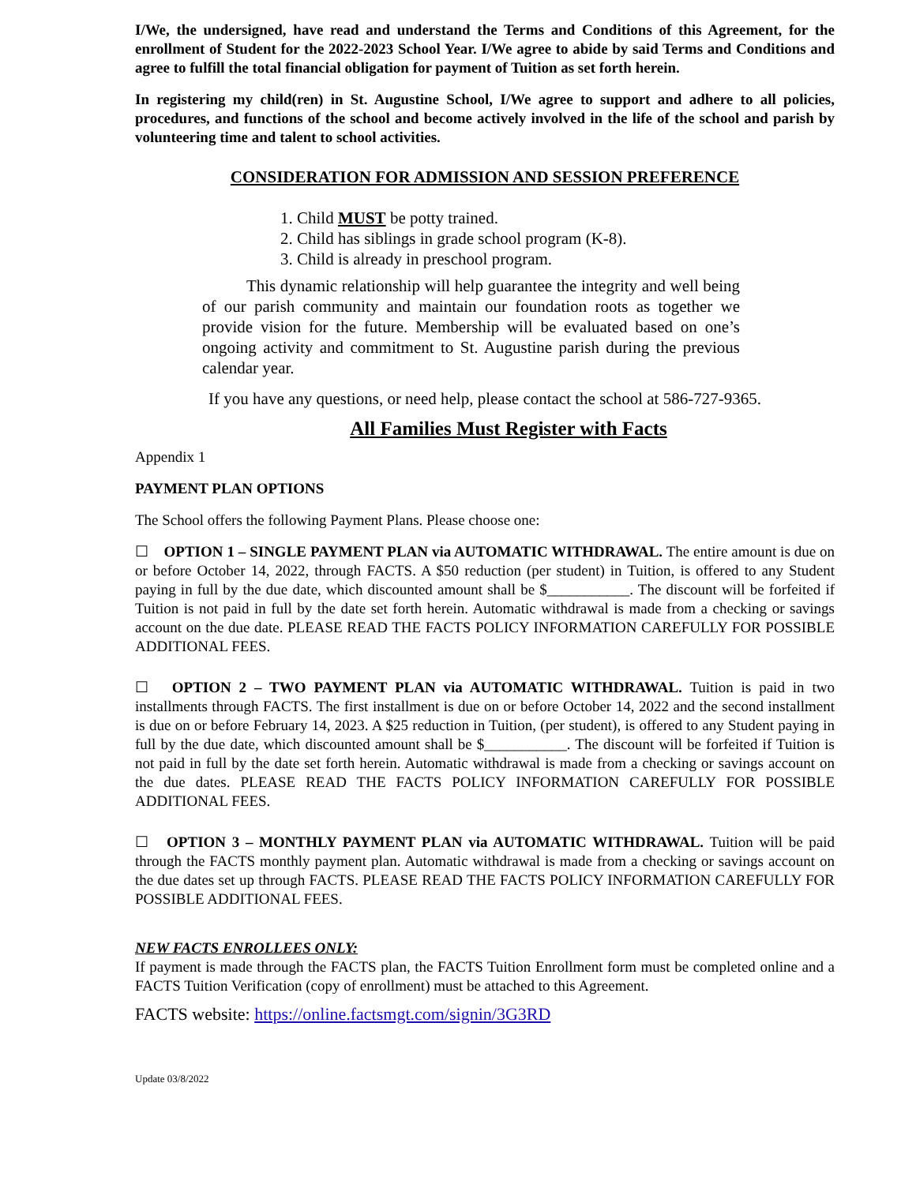I/We, the undersigned, have read and understand the Terms and Conditions of this Agreement, for the enrollment of Student for the 2022-2023 School Year. I/We agree to abide by said Terms and Conditions and agree to fulfill the total financial obligation for payment of Tuition as set forth herein.
In registering my child(ren) in St. Augustine School, I/We agree to support and adhere to all policies, procedures, and functions of the school and become actively involved in the life of the school and parish by volunteering time and talent to school activities.
CONSIDERATION FOR ADMISSION AND SESSION PREFERENCE
1. Child MUST be potty trained.
2. Child has siblings in grade school program (K-8).
3. Child is already in preschool program.
This dynamic relationship will help guarantee the integrity and well being of our parish community and maintain our foundation roots as together we provide vision for the future. Membership will be evaluated based on one’s ongoing activity and commitment to St. Augustine parish during the previous calendar year.
If you have any questions, or need help, please contact the school at 586-727-9365.
All Families Must Register with Facts
Appendix 1
PAYMENT PLAN OPTIONS
The School offers the following Payment Plans. Please choose one:
☐ OPTION 1 – SINGLE PAYMENT PLAN via AUTOMATIC WITHDRAWAL. The entire amount is due on or before October 14, 2022, through FACTS. A $50 reduction (per student) in Tuition, is offered to any Student paying in full by the due date, which discounted amount shall be $___________. The discount will be forfeited if Tuition is not paid in full by the date set forth herein. Automatic withdrawal is made from a checking or savings account on the due date. PLEASE READ THE FACTS POLICY INFORMATION CAREFULLY FOR POSSIBLE ADDITIONAL FEES.
☐ OPTION 2 – TWO PAYMENT PLAN via AUTOMATIC WITHDRAWAL. Tuition is paid in two installments through FACTS. The first installment is due on or before October 14, 2022 and the second installment is due on or before February 14, 2023. A $25 reduction in Tuition, (per student), is offered to any Student paying in full by the due date, which discounted amount shall be $___________. The discount will be forfeited if Tuition is not paid in full by the date set forth herein. Automatic withdrawal is made from a checking or savings account on the due dates. PLEASE READ THE FACTS POLICY INFORMATION CAREFULLY FOR POSSIBLE ADDITIONAL FEES.
☐ OPTION 3 – MONTHLY PAYMENT PLAN via AUTOMATIC WITHDRAWAL. Tuition will be paid through the FACTS monthly payment plan. Automatic withdrawal is made from a checking or savings account on the due dates set up through FACTS. PLEASE READ THE FACTS POLICY INFORMATION CAREFULLY FOR POSSIBLE ADDITIONAL FEES.
NEW FACTS ENROLLEES ONLY:
If payment is made through the FACTS plan, the FACTS Tuition Enrollment form must be completed online and a FACTS Tuition Verification (copy of enrollment) must be attached to this Agreement.
FACTS website: https://online.factsmgt.com/signin/3G3RD
Update 03/8/2022